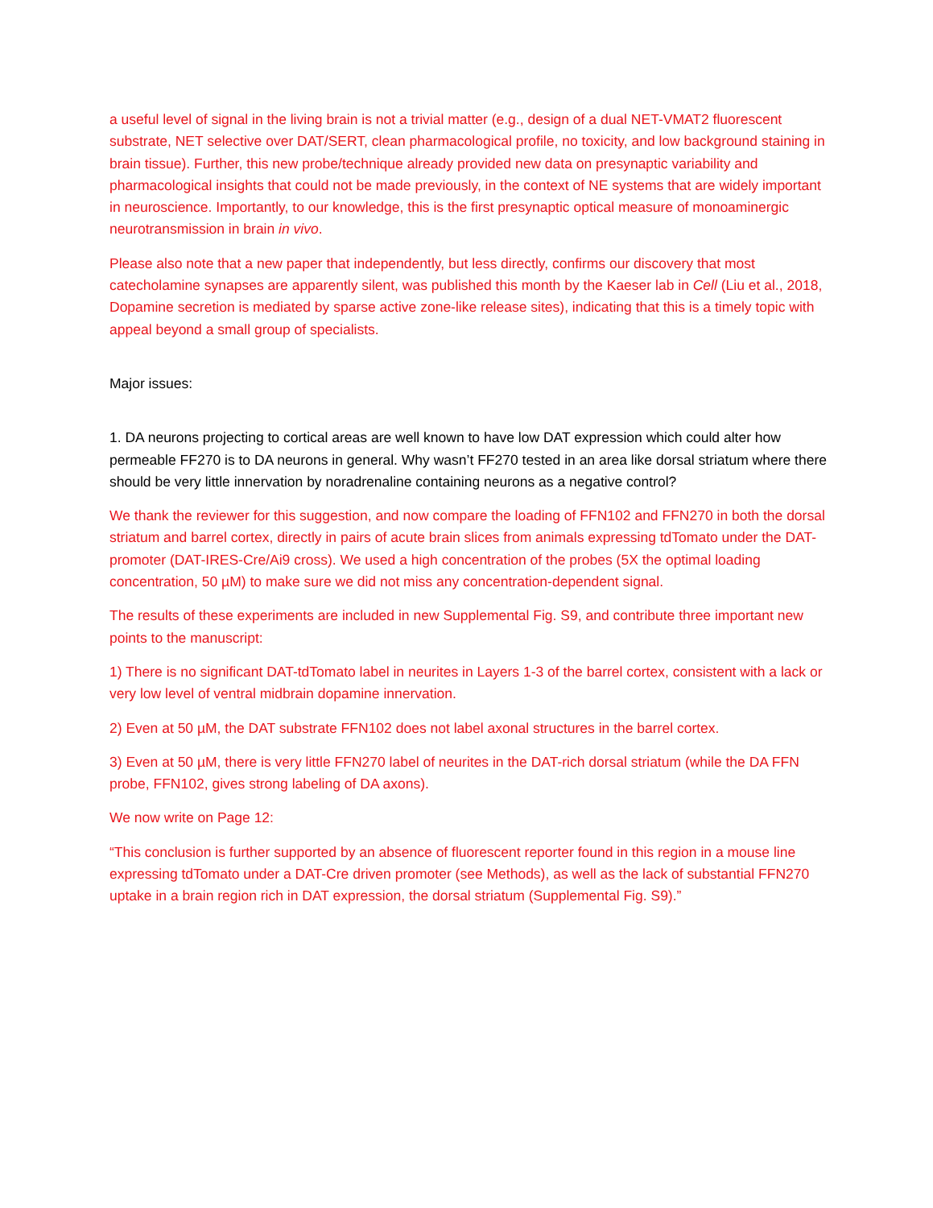a useful level of signal in the living brain is not a trivial matter (e.g., design of a dual NET-VMAT2 fluorescent substrate, NET selective over DAT/SERT, clean pharmacological profile, no toxicity, and low background staining in brain tissue). Further, this new probe/technique already provided new data on presynaptic variability and pharmacological insights that could not be made previously, in the context of NE systems that are widely important in neuroscience. Importantly, to our knowledge, this is the first presynaptic optical measure of monoaminergic neurotransmission in brain in vivo.
Please also note that a new paper that independently, but less directly, confirms our discovery that most catecholamine synapses are apparently silent, was published this month by the Kaeser lab in Cell (Liu et al., 2018, Dopamine secretion is mediated by sparse active zone-like release sites), indicating that this is a timely topic with appeal beyond a small group of specialists.
Major issues:
1. DA neurons projecting to cortical areas are well known to have low DAT expression which could alter how permeable FF270 is to DA neurons in general. Why wasn’t FF270 tested in an area like dorsal striatum where there should be very little innervation by noradrenaline containing neurons as a negative control?
We thank the reviewer for this suggestion, and now compare the loading of FFN102 and FFN270 in both the dorsal striatum and barrel cortex, directly in pairs of acute brain slices from animals expressing tdTomato under the DAT-promoter (DAT-IRES-Cre/Ai9 cross). We used a high concentration of the probes (5X the optimal loading concentration, 50 µM) to make sure we did not miss any concentration-dependent signal.
The results of these experiments are included in new Supplemental Fig. S9, and contribute three important new points to the manuscript:
1) There is no significant DAT-tdTomato label in neurites in Layers 1-3 of the barrel cortex, consistent with a lack or very low level of ventral midbrain dopamine innervation.
2) Even at 50 µM, the DAT substrate FFN102 does not label axonal structures in the barrel cortex.
3) Even at 50 µM, there is very little FFN270 label of neurites in the DAT-rich dorsal striatum (while the DA FFN probe, FFN102, gives strong labeling of DA axons).
We now write on Page 12:
“This conclusion is further supported by an absence of fluorescent reporter found in this region in a mouse line expressing tdTomato under a DAT-Cre driven promoter (see Methods), as well as the lack of substantial FFN270 uptake in a brain region rich in DAT expression, the dorsal striatum (Supplemental Fig. S9).”